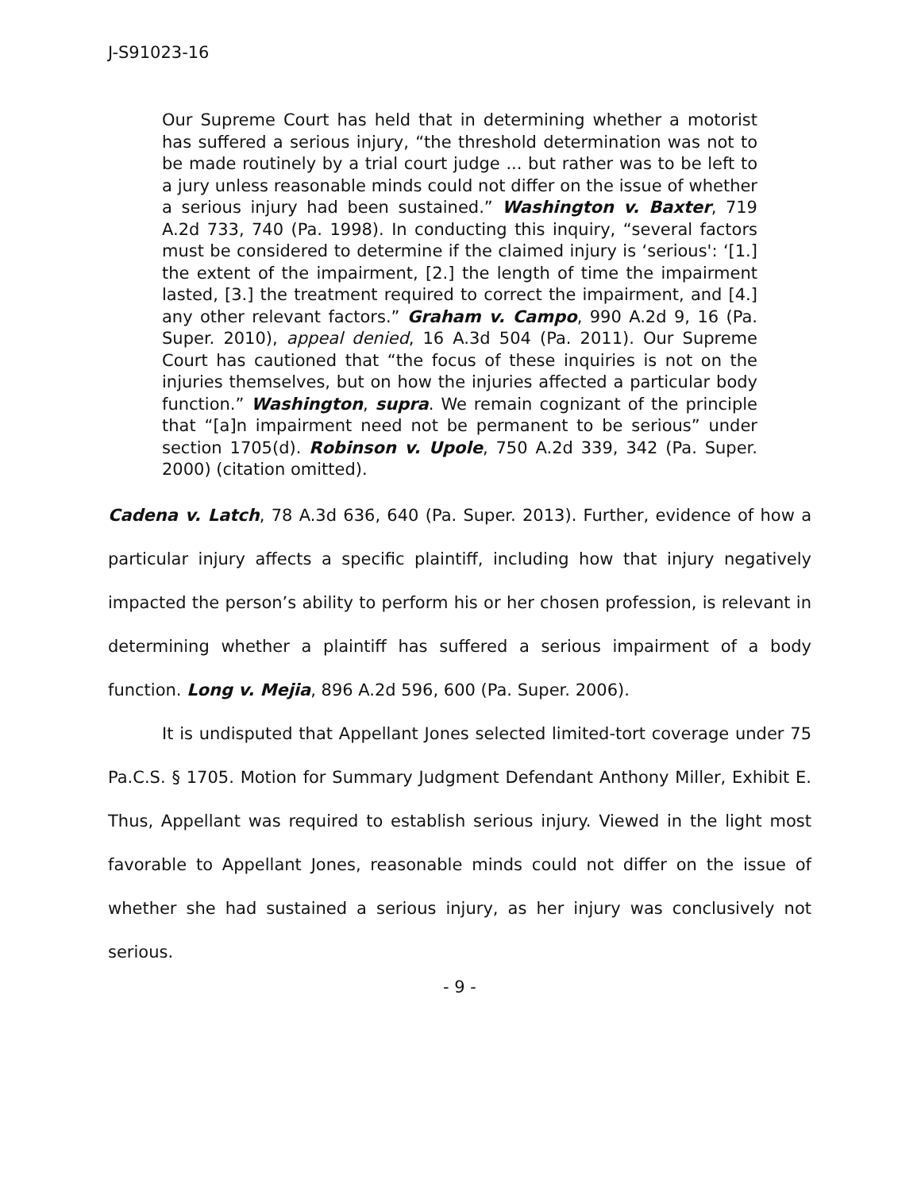J-S91023-16
Our Supreme Court has held that in determining whether a motorist has suffered a serious injury, “the threshold determination was not to be made routinely by a trial court judge ... but rather was to be left to a jury unless reasonable minds could not differ on the issue of whether a serious injury had been sustained.” Washington v. Baxter, 719 A.2d 733, 740 (Pa. 1998). In conducting this inquiry, “several factors must be considered to determine if the claimed injury is ‘serious': ‘[1.] the extent of the impairment, [2.] the length of time the impairment lasted, [3.] the treatment required to correct the impairment, and [4.] any other relevant factors.” Graham v. Campo, 990 A.2d 9, 16 (Pa. Super. 2010), appeal denied, 16 A.3d 504 (Pa. 2011). Our Supreme Court has cautioned that “the focus of these inquiries is not on the injuries themselves, but on how the injuries affected a particular body function.” Washington, supra. We remain cognizant of the principle that “[a]n impairment need not be permanent to be serious” under section 1705(d). Robinson v. Upole, 750 A.2d 339, 342 (Pa. Super. 2000) (citation omitted).
Cadena v. Latch, 78 A.3d 636, 640 (Pa. Super. 2013). Further, evidence of how a particular injury affects a specific plaintiff, including how that injury negatively impacted the person’s ability to perform his or her chosen profession, is relevant in determining whether a plaintiff has suffered a serious impairment of a body function. Long v. Mejia, 896 A.2d 596, 600 (Pa. Super. 2006).
It is undisputed that Appellant Jones selected limited-tort coverage under 75 Pa.C.S. § 1705. Motion for Summary Judgment Defendant Anthony Miller, Exhibit E. Thus, Appellant was required to establish serious injury. Viewed in the light most favorable to Appellant Jones, reasonable minds could not differ on the issue of whether she had sustained a serious injury, as her injury was conclusively not serious.
- 9 -